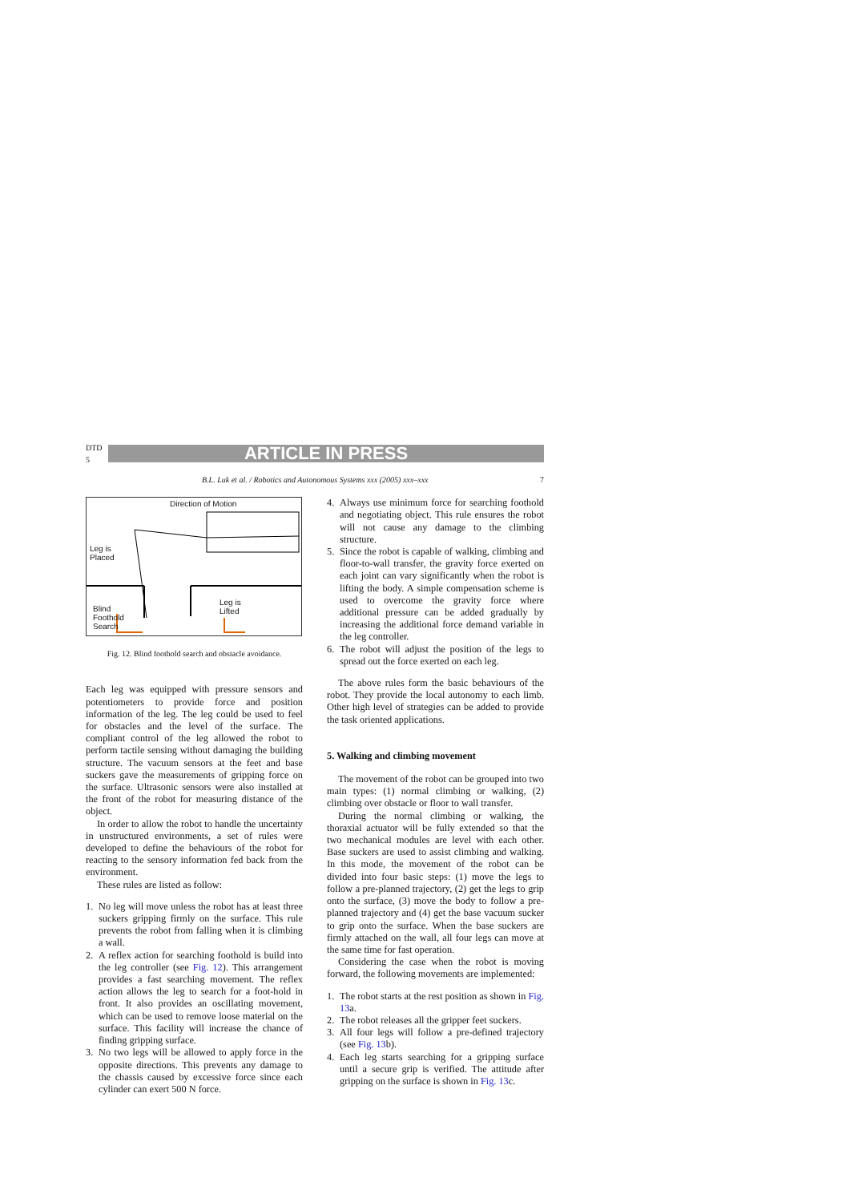DTD 5
ARTICLE IN PRESS
B.L. Luk et al. / Robotics and Autonomous Systems xxx (2005) xxx–xxx 7
Direction of Motion
Leg is
Placed
Blind
Foothold
Search
Leg is
Lifted
Fig. 12. Blind foothold search and obstacle avoidance.
Each leg was equipped with pressure sensors and potentiometers to provide force and position information of the leg. The leg could be used to feel for obstacles and the level of the surface. The compliant control of the leg allowed the robot to perform tactile sensing without damaging the building structure. The vacuum sensors at the feet and base suckers gave the measurements of gripping force on the surface. Ultrasonic sensors were also installed at the front of the robot for measuring distance of the object.
In order to allow the robot to handle the uncertainty in unstructured environments, a set of rules were developed to define the behaviours of the robot for reacting to the sensory information fed back from the environment.
These rules are listed as follow:
1. No leg will move unless the robot has at least three suckers gripping firmly on the surface. This rule prevents the robot from falling when it is climbing a wall.
2. A reflex action for searching foothold is build into the leg controller (see Fig. 12). This arrangement provides a fast searching movement. The reflex action allows the leg to search for a foot-hold in front. It also provides an oscillating movement, which can be used to remove loose material on the surface. This facility will increase the chance of finding gripping surface.
3. No two legs will be allowed to apply force in the opposite directions. This prevents any damage to the chassis caused by excessive force since each cylinder can exert 500 N force.
4. Always use minimum force for searching foothold and negotiating object. This rule ensures the robot will not cause any damage to the climbing structure.
5. Since the robot is capable of walking, climbing and floor-to-wall transfer, the gravity force exerted on each joint can vary significantly when the robot is lifting the body. A simple compensation scheme is used to overcome the gravity force where additional pressure can be added gradually by increasing the additional force demand variable in the leg controller.
6. The robot will adjust the position of the legs to spread out the force exerted on each leg.
The above rules form the basic behaviours of the robot. They provide the local autonomy to each limb. Other high level of strategies can be added to provide the task oriented applications.
5. Walking and climbing movement
The movement of the robot can be grouped into two main types: (1) normal climbing or walking, (2) climbing over obstacle or floor to wall transfer.
During the normal climbing or walking, the thoraxial actuator will be fully extended so that the two mechanical modules are level with each other. Base suckers are used to assist climbing and walking. In this mode, the movement of the robot can be divided into four basic steps: (1) move the legs to follow a pre-planned trajectory, (2) get the legs to grip onto the surface, (3) move the body to follow a pre-planned trajectory and (4) get the base vacuum sucker to grip onto the surface. When the base suckers are firmly attached on the wall, all four legs can move at the same time for fast operation.
Considering the case when the robot is moving forward, the following movements are implemented:
1. The robot starts at the rest position as shown in Fig. 13a.
2. The robot releases all the gripper feet suckers.
3. All four legs will follow a pre-defined trajectory (see Fig. 13b).
4. Each leg starts searching for a gripping surface until a secure grip is verified. The attitude after gripping on the surface is shown in Fig. 13c.